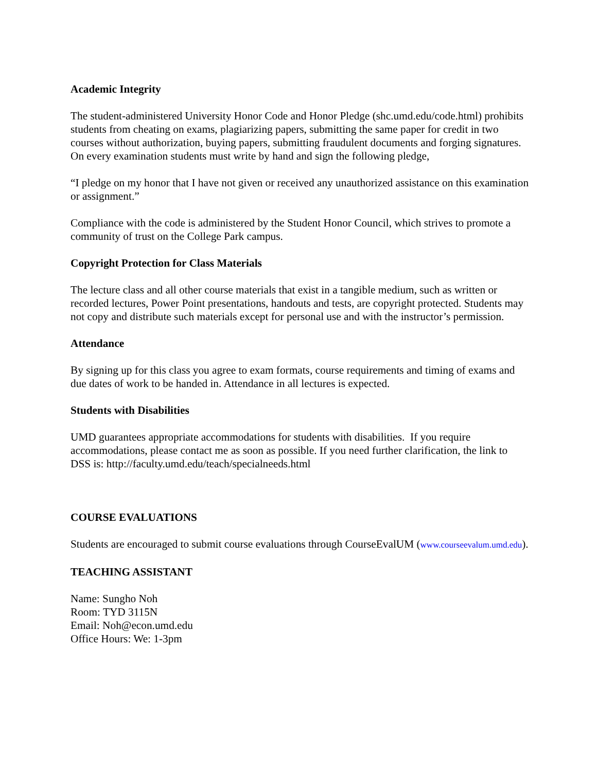Academic Integrity
The student-administered University Honor Code and Honor Pledge (shc.umd.edu/code.html) prohibits students from cheating on exams, plagiarizing papers, submitting the same paper for credit in two courses without authorization, buying papers, submitting fraudulent documents and forging signatures. On every examination students must write by hand and sign the following pledge,
“I pledge on my honor that I have not given or received any unauthorized assistance on this examination or assignment.”
Compliance with the code is administered by the Student Honor Council, which strives to promote a community of trust on the College Park campus.
Copyright Protection for Class Materials
The lecture class and all other course materials that exist in a tangible medium, such as written or recorded lectures, Power Point presentations, handouts and tests, are copyright protected. Students may not copy and distribute such materials except for personal use and with the instructor’s permission.
Attendance
By signing up for this class you agree to exam formats, course requirements and timing of exams and due dates of work to be handed in. Attendance in all lectures is expected.
Students with Disabilities
UMD guarantees appropriate accommodations for students with disabilities. If you require accommodations, please contact me as soon as possible. If you need further clarification, the link to DSS is: http://faculty.umd.edu/teach/specialneeds.html
COURSE EVALUATIONS
Students are encouraged to submit course evaluations through CourseEvalUM (www.courseevalum.umd.edu).
TEACHING ASSISTANT
Name: Sungho Noh
Room: TYD 3115N
Email: Noh@econ.umd.edu
Office Hours: We: 1-3pm